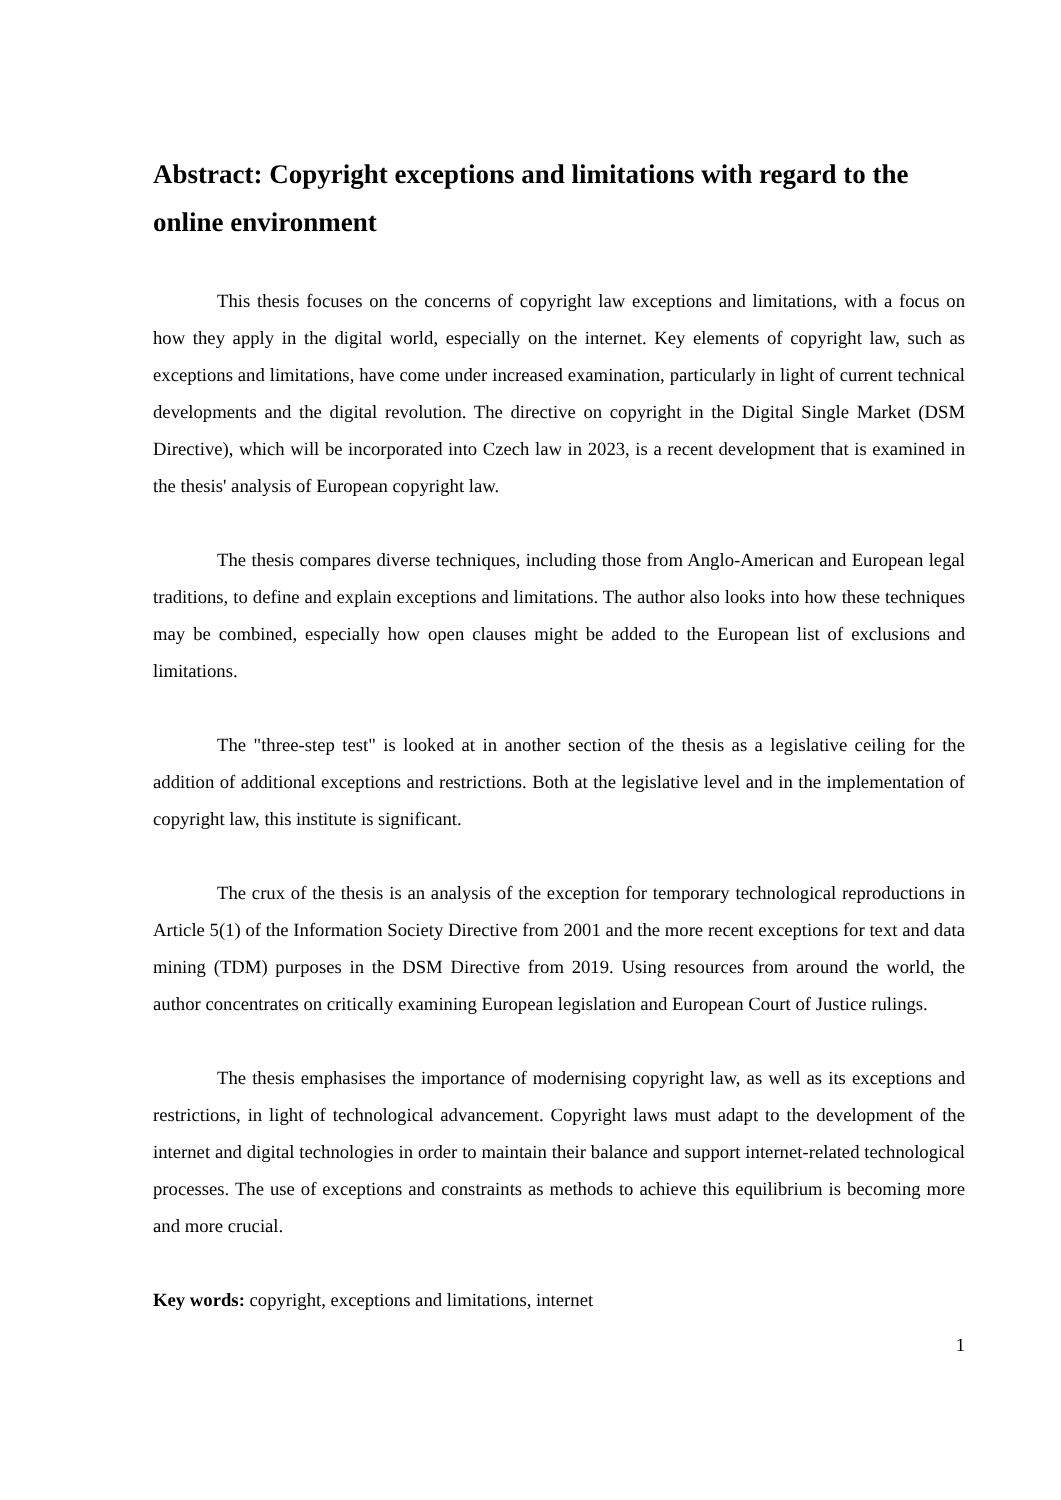Abstract: Copyright exceptions and limitations with regard to the online environment
This thesis focuses on the concerns of copyright law exceptions and limitations, with a focus on how they apply in the digital world, especially on the internet. Key elements of copyright law, such as exceptions and limitations, have come under increased examination, particularly in light of current technical developments and the digital revolution. The directive on copyright in the Digital Single Market (DSM Directive), which will be incorporated into Czech law in 2023, is a recent development that is examined in the thesis' analysis of European copyright law.
The thesis compares diverse techniques, including those from Anglo-American and European legal traditions, to define and explain exceptions and limitations. The author also looks into how these techniques may be combined, especially how open clauses might be added to the European list of exclusions and limitations.
The "three-step test" is looked at in another section of the thesis as a legislative ceiling for the addition of additional exceptions and restrictions. Both at the legislative level and in the implementation of copyright law, this institute is significant.
The crux of the thesis is an analysis of the exception for temporary technological reproductions in Article 5(1) of the Information Society Directive from 2001 and the more recent exceptions for text and data mining (TDM) purposes in the DSM Directive from 2019. Using resources from around the world, the author concentrates on critically examining European legislation and European Court of Justice rulings.
The thesis emphasises the importance of modernising copyright law, as well as its exceptions and restrictions, in light of technological advancement. Copyright laws must adapt to the development of the internet and digital technologies in order to maintain their balance and support internet-related technological processes. The use of exceptions and constraints as methods to achieve this equilibrium is becoming more and more crucial.
Key words: copyright, exceptions and limitations, internet
1